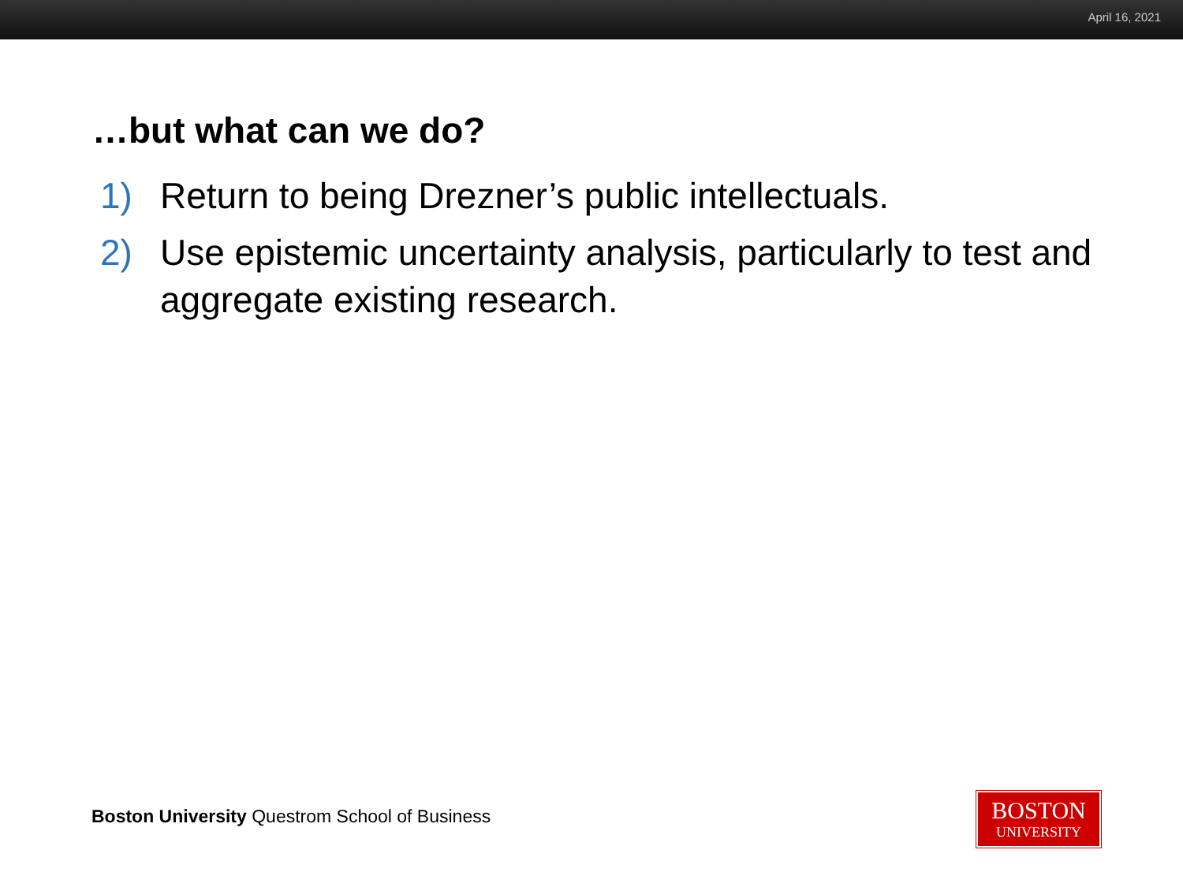April 16, 2021
…but what can we do?
1) Return to being Drezner’s public intellectuals.
2) Use epistemic uncertainty analysis, particularly to test and aggregate existing research.
Boston University Questrom School of Business
BOSTON
UNIVERSITY